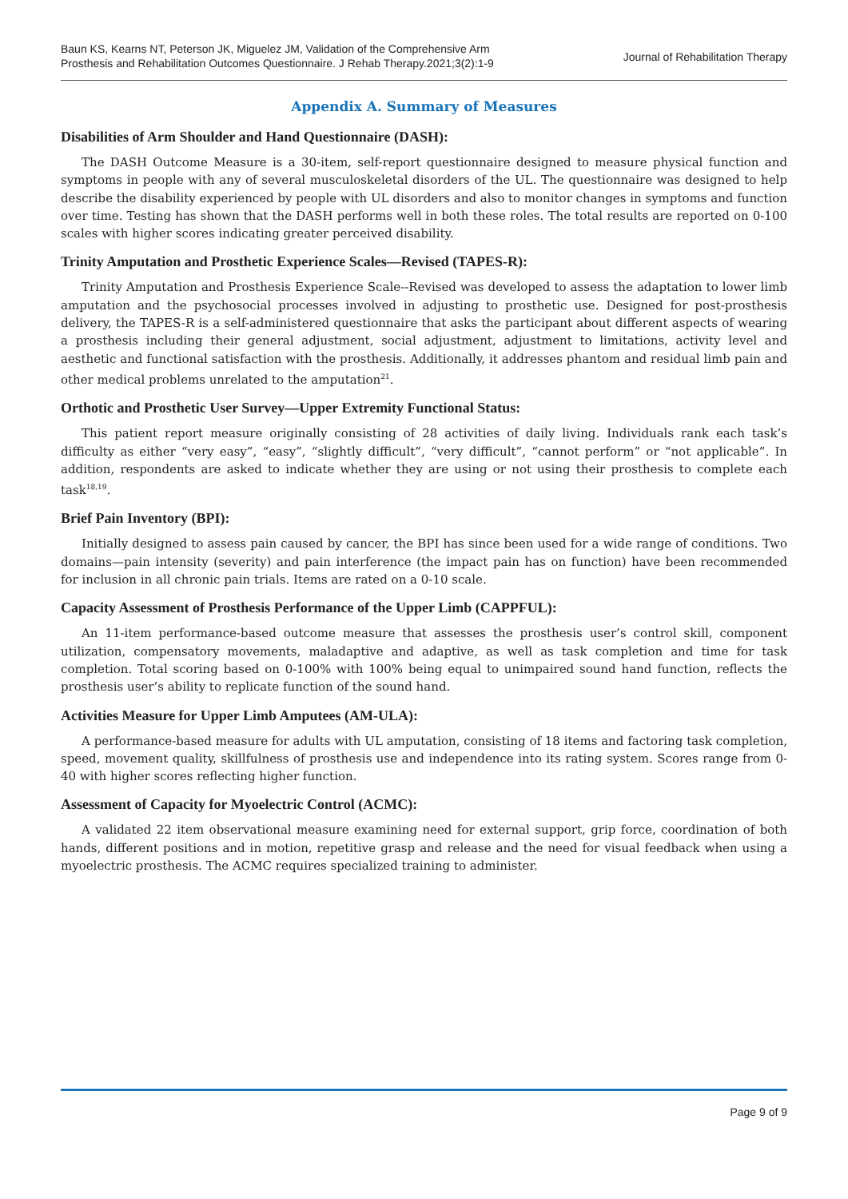Baun KS, Kearns NT, Peterson JK, Miguelez JM, Validation of the Comprehensive Arm
Prosthesis and Rehabilitation Outcomes Questionnaire. J Rehab Therapy.2021;3(2):1-9
Journal of Rehabilitation Therapy
Appendix A. Summary of Measures
Disabilities of Arm Shoulder and Hand Questionnaire (DASH):
The DASH Outcome Measure is a 30-item, self-report questionnaire designed to measure physical function and symptoms in people with any of several musculoskeletal disorders of the UL. The questionnaire was designed to help describe the disability experienced by people with UL disorders and also to monitor changes in symptoms and function over time. Testing has shown that the DASH performs well in both these roles. The total results are reported on 0-100 scales with higher scores indicating greater perceived disability.
Trinity Amputation and Prosthetic Experience Scales—Revised (TAPES-R):
Trinity Amputation and Prosthesis Experience Scale--Revised was developed to assess the adaptation to lower limb amputation and the psychosocial processes involved in adjusting to prosthetic use. Designed for post-prosthesis delivery, the TAPES-R is a self-administered questionnaire that asks the participant about different aspects of wearing a prosthesis including their general adjustment, social adjustment, adjustment to limitations, activity level and aesthetic and functional satisfaction with the prosthesis. Additionally, it addresses phantom and residual limb pain and other medical problems unrelated to the amputation<sup>21</sup>.
Orthotic and Prosthetic User Survey—Upper Extremity Functional Status:
This patient report measure originally consisting of 28 activities of daily living. Individuals rank each task’s difficulty as either “very easy”, “easy”, “slightly difficult”, “very difficult”, “cannot perform” or “not applicable”. In addition, respondents are asked to indicate whether they are using or not using their prosthesis to complete each task<sup>18,19</sup>.
Brief Pain Inventory (BPI):
Initially designed to assess pain caused by cancer, the BPI has since been used for a wide range of conditions. Two domains—pain intensity (severity) and pain interference (the impact pain has on function) have been recommended for inclusion in all chronic pain trials. Items are rated on a 0-10 scale.
Capacity Assessment of Prosthesis Performance of the Upper Limb (CAPPFUL):
An 11-item performance-based outcome measure that assesses the prosthesis user’s control skill, component utilization, compensatory movements, maladaptive and adaptive, as well as task completion and time for task completion. Total scoring based on 0-100% with 100% being equal to unimpaired sound hand function, reflects the prosthesis user’s ability to replicate function of the sound hand.
Activities Measure for Upper Limb Amputees (AM-ULA):
A performance-based measure for adults with UL amputation, consisting of 18 items and factoring task completion, speed, movement quality, skillfulness of prosthesis use and independence into its rating system. Scores range from 0-40 with higher scores reflecting higher function.
Assessment of Capacity for Myoelectric Control (ACMC):
A validated 22 item observational measure examining need for external support, grip force, coordination of both hands, different positions and in motion, repetitive grasp and release and the need for visual feedback when using a myoelectric prosthesis. The ACMC requires specialized training to administer.
Page 9 of 9